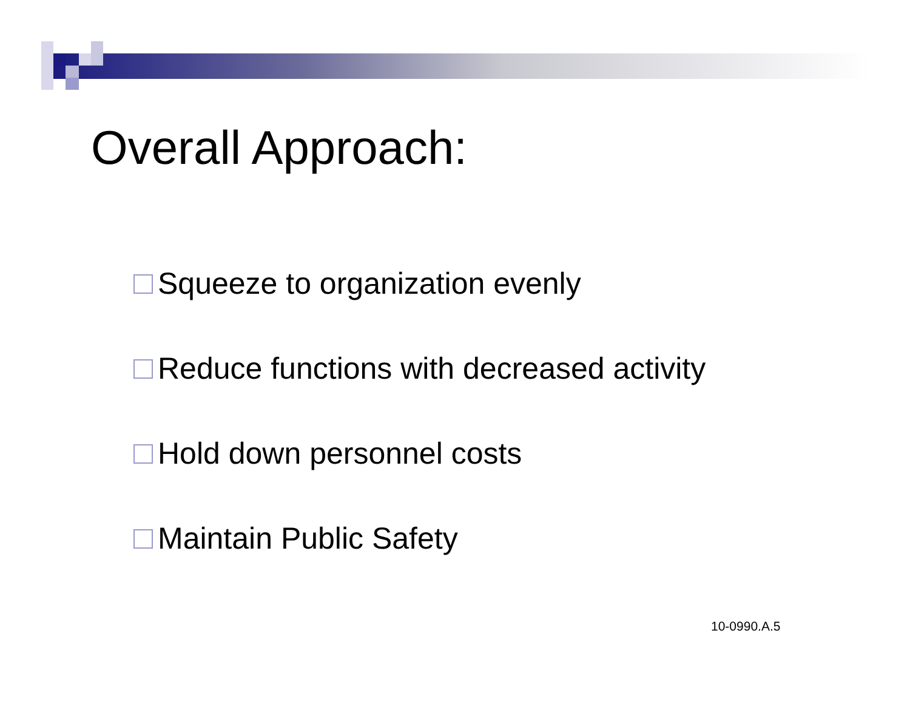Overall Approach:
Squeeze to organization evenly
Reduce functions with decreased activity
Hold down personnel costs
Maintain Public Safety
10-0990.A.5